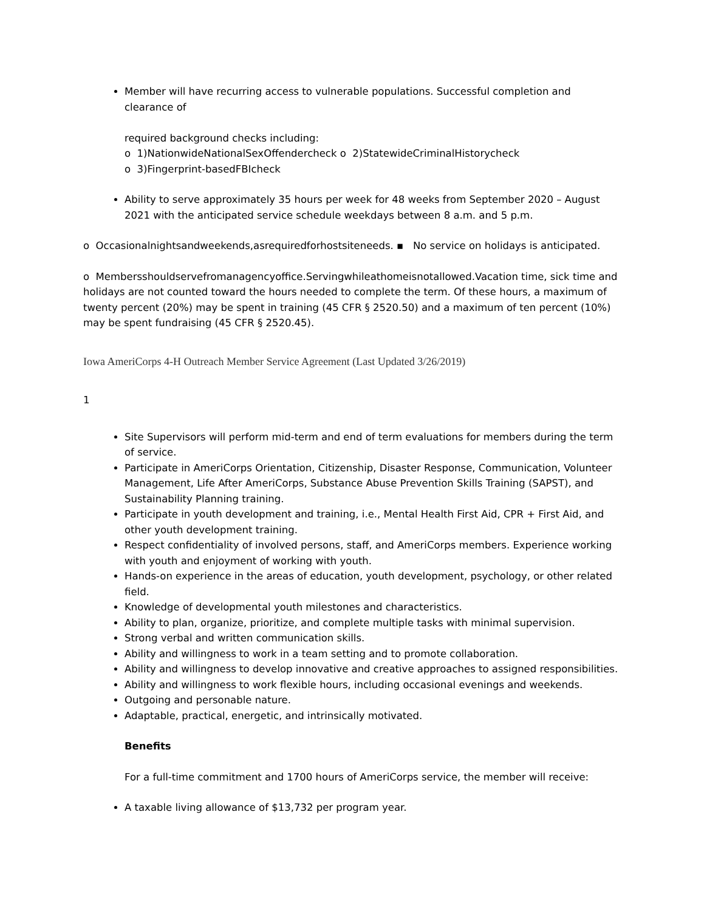Member will have recurring access to vulnerable populations. Successful completion and clearance of
required background checks including:
o 1)NationwideNationalSexOffendercheck o 2)StatewideCriminalHistorycheck
o 3)Fingerprint-basedFBIcheck
Ability to serve approximately 35 hours per week for 48 weeks from September 2020 – August 2021 with the anticipated service schedule weekdays between 8 a.m. and 5 p.m.
o Occasionalnightsandweekends,asrequiredforhostsiteneeds. ▪ No service on holidays is anticipated.
o Membersshouldservefromanagencyoffice.Servingwhileathomeisnotallowed.Vacation time, sick time and holidays are not counted toward the hours needed to complete the term. Of these hours, a maximum of twenty percent (20%) may be spent in training (45 CFR § 2520.50) and a maximum of ten percent (10%) may be spent fundraising (45 CFR § 2520.45).
Iowa AmeriCorps 4-H Outreach Member Service Agreement (Last Updated 3/26/2019)
1
Site Supervisors will perform mid-term and end of term evaluations for members during the term of service.
Participate in AmeriCorps Orientation, Citizenship, Disaster Response, Communication, Volunteer Management, Life After AmeriCorps, Substance Abuse Prevention Skills Training (SAPST), and Sustainability Planning training.
Participate in youth development and training, i.e., Mental Health First Aid, CPR + First Aid, and other youth development training.
Respect confidentiality of involved persons, staff, and AmeriCorps members. Experience working with youth and enjoyment of working with youth.
Hands-on experience in the areas of education, youth development, psychology, or other related field.
Knowledge of developmental youth milestones and characteristics.
Ability to plan, organize, prioritize, and complete multiple tasks with minimal supervision.
Strong verbal and written communication skills.
Ability and willingness to work in a team setting and to promote collaboration.
Ability and willingness to develop innovative and creative approaches to assigned responsibilities.
Ability and willingness to work flexible hours, including occasional evenings and weekends.
Outgoing and personable nature.
Adaptable, practical, energetic, and intrinsically motivated.
Benefits
For a full-time commitment and 1700 hours of AmeriCorps service, the member will receive:
A taxable living allowance of $13,732 per program year.